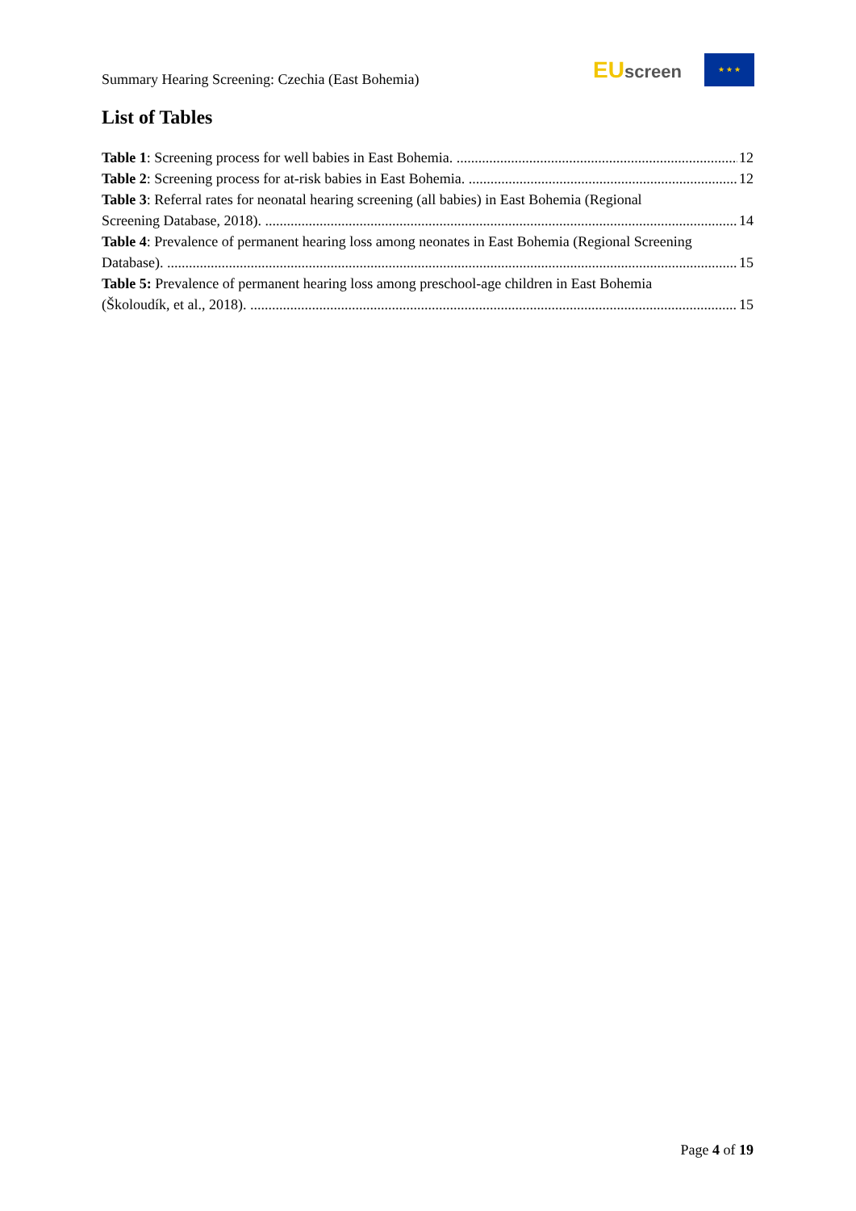Summary Hearing Screening: Czechia (East Bohemia)
EUscreen
★ ★ ★
List of Tables
Table 1: Screening process for well babies in East Bohemia. 12
Table 2: Screening process for at-risk babies in East Bohemia. 12
Table 3: Referral rates for neonatal hearing screening (all babies) in East Bohemia (Regional
Screening Database, 2018). 14
Table 4: Prevalence of permanent hearing loss among neonates in East Bohemia (Regional Screening
Database). 15
Table 5: Prevalence of permanent hearing loss among preschool-age children in East Bohemia
(Školoudík, et al., 2018). 15
Page 4 of 19